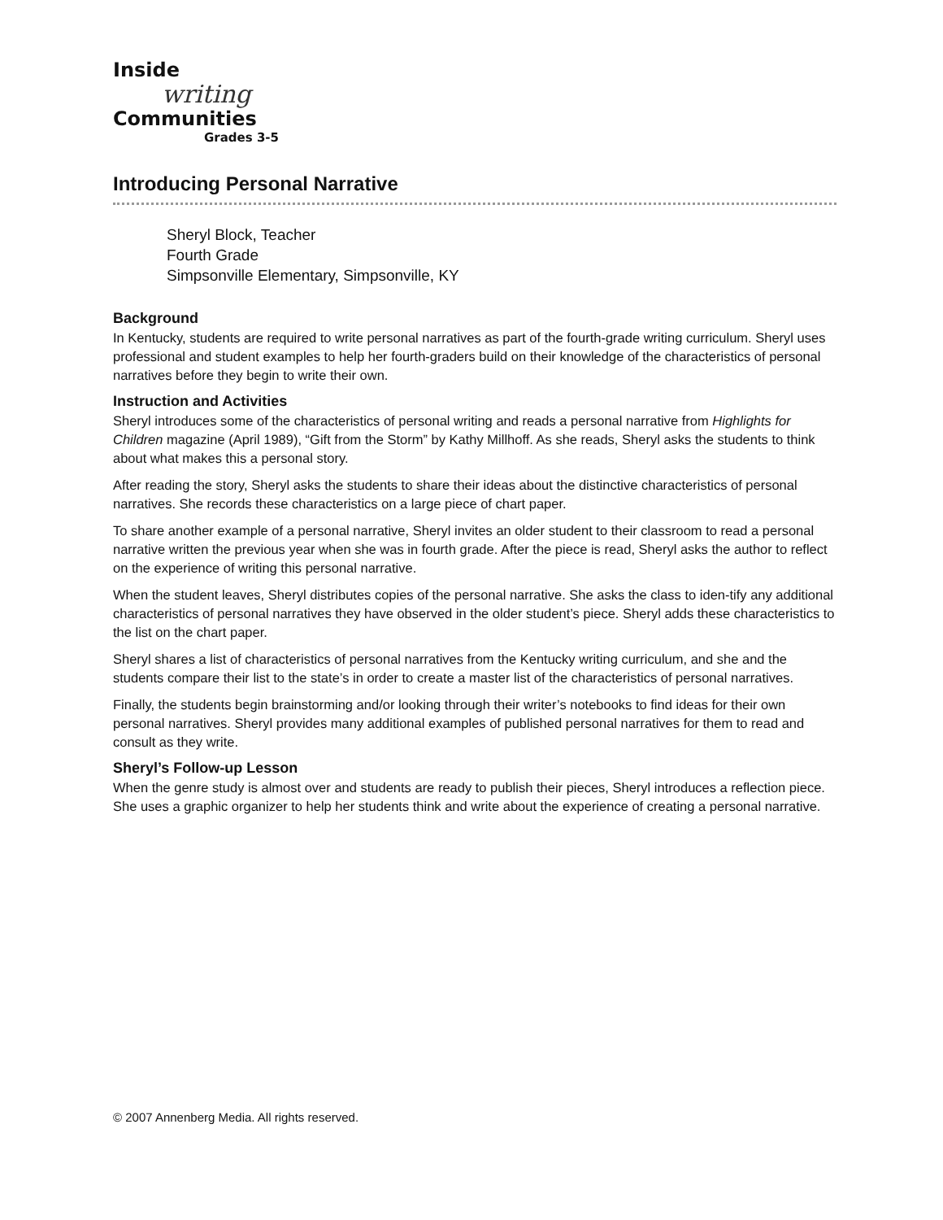Inside
writing
Communities
Grades 3-5
Introducing Personal Narrative
Sheryl Block, Teacher
Fourth Grade
Simpsonville Elementary, Simpsonville, KY
Background
In Kentucky, students are required to write personal narratives as part of the fourth-grade writing curriculum. Sheryl uses professional and student examples to help her fourth-graders build on their knowledge of the characteristics of personal narratives before they begin to write their own.
Instruction and Activities
Sheryl introduces some of the characteristics of personal writing and reads a personal narrative from Highlights for Children magazine (April 1989), “Gift from the Storm” by Kathy Millhoff. As she reads, Sheryl asks the students to think about what makes this a personal story.
After reading the story, Sheryl asks the students to share their ideas about the distinctive characteristics of personal narratives. She records these characteristics on a large piece of chart paper.
To share another example of a personal narrative, Sheryl invites an older student to their classroom to read a personal narrative written the previous year when she was in fourth grade. After the piece is read, Sheryl asks the author to reflect on the experience of writing this personal narrative.
When the student leaves, Sheryl distributes copies of the personal narrative. She asks the class to iden-tify any additional characteristics of personal narratives they have observed in the older student’s piece. Sheryl adds these characteristics to the list on the chart paper.
Sheryl shares a list of characteristics of personal narratives from the Kentucky writing curriculum, and she and the students compare their list to the state’s in order to create a master list of the characteristics of personal narratives.
Finally, the students begin brainstorming and/or looking through their writer’s notebooks to find ideas for their own personal narratives. Sheryl provides many additional examples of published personal narratives for them to read and consult as they write.
Sheryl’s Follow-up Lesson
When the genre study is almost over and students are ready to publish their pieces, Sheryl introduces a reflection piece. She uses a graphic organizer to help her students think and write about the experience of creating a personal narrative.
© 2007 Annenberg Media. All rights reserved.